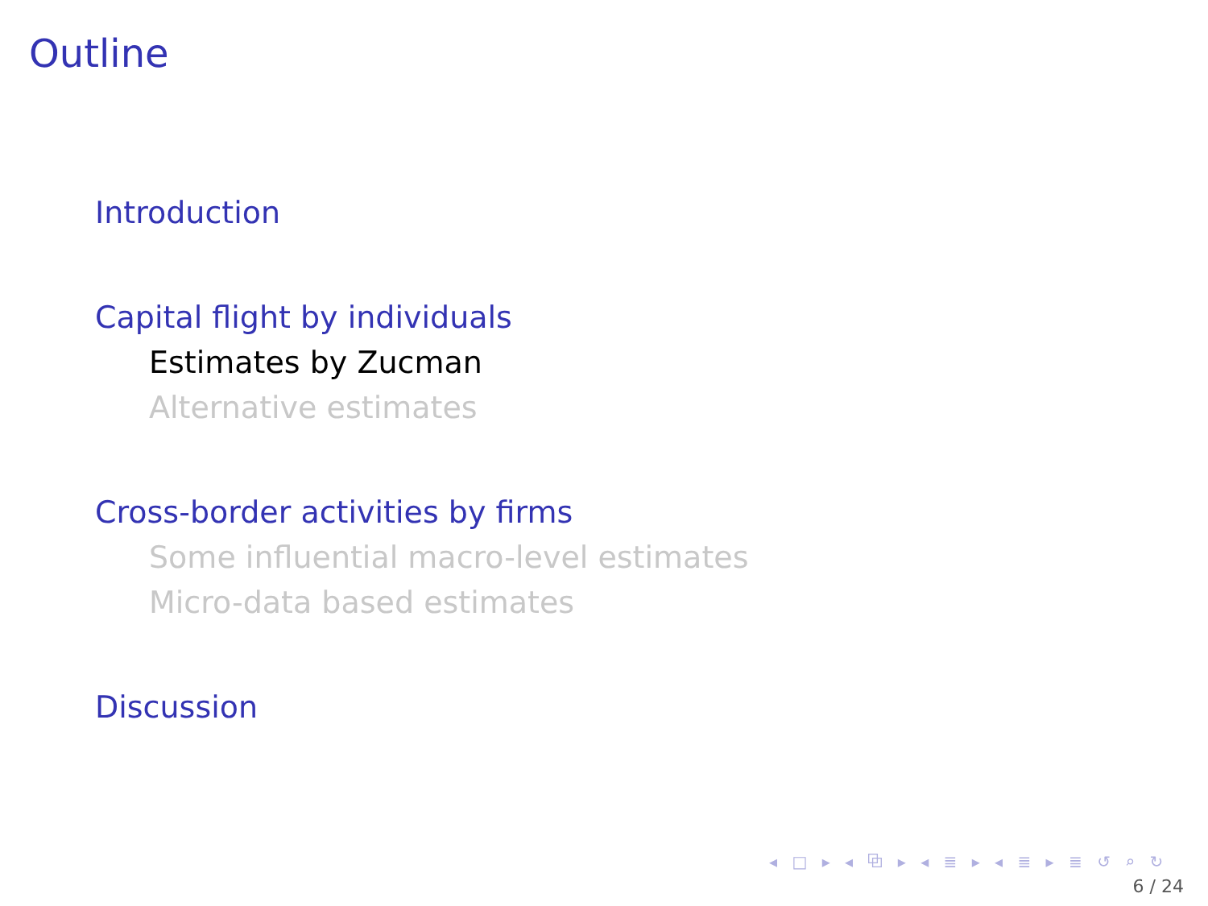Outline
Introduction
Capital flight by individuals
Estimates by Zucman
Alternative estimates
Cross-border activities by firms
Some influential macro-level estimates
Micro-data based estimates
Discussion
◂ □ ▸ ◂ ⧉ ▸ ◂ ≣ ▸ ◂ ≣ ▸ ≣ ↺ ⌕ ↻
6 / 24